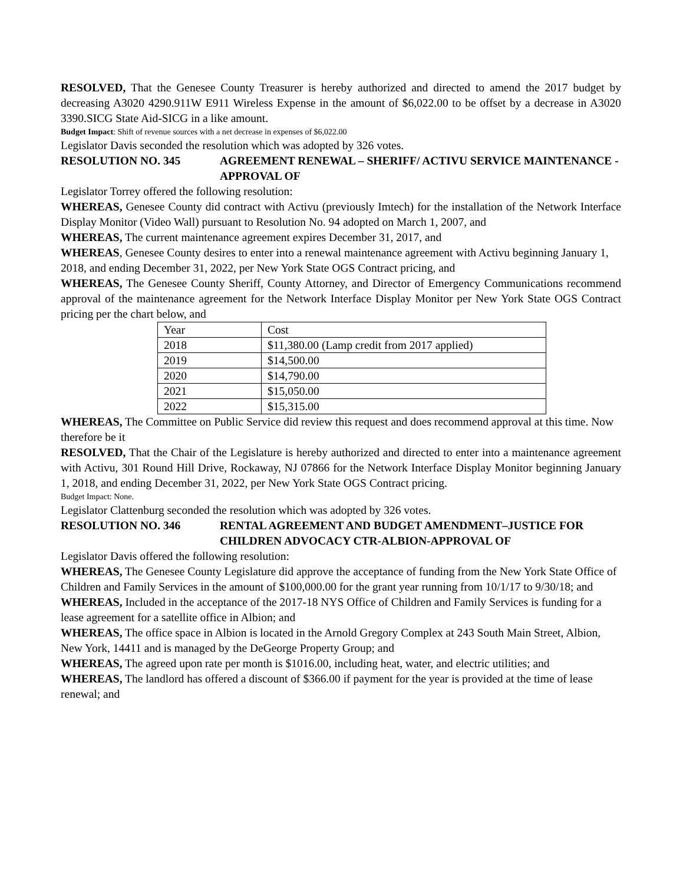RESOLVED, That the Genesee County Treasurer is hereby authorized and directed to amend the 2017 budget by decreasing A3020 4290.911W E911 Wireless Expense in the amount of $6,022.00 to be offset by a decrease in A3020 3390.SICG State Aid-SICG in a like amount.
Budget Impact: Shift of revenue sources with a net decrease in expenses of $6,022.00
Legislator Davis seconded the resolution which was adopted by 326 votes.
RESOLUTION NO. 345 AGREEMENT RENEWAL – SHERIFF/ ACTIVU SERVICE MAINTENANCE - APPROVAL OF
Legislator Torrey offered the following resolution:
WHEREAS, Genesee County did contract with Activu (previously Imtech) for the installation of the Network Interface Display Monitor (Video Wall) pursuant to Resolution No. 94 adopted on March 1, 2007, and
WHEREAS, The current maintenance agreement expires December 31, 2017, and
WHEREAS, Genesee County desires to enter into a renewal maintenance agreement with Activu beginning January 1, 2018, and ending December 31, 2022, per New York State OGS Contract pricing, and
WHEREAS, The Genesee County Sheriff, County Attorney, and Director of Emergency Communications recommend approval of the maintenance agreement for the Network Interface Display Monitor per New York State OGS Contract pricing per the chart below, and
| Year | Cost |
| 2018 | $11,380.00 (Lamp credit from 2017 applied) |
| 2019 | $14,500.00 |
| 2020 | $14,790.00 |
| 2021 | $15,050.00 |
| 2022 | $15,315.00 |
WHEREAS, The Committee on Public Service did review this request and does recommend approval at this time. Now therefore be it
RESOLVED, That the Chair of the Legislature is hereby authorized and directed to enter into a maintenance agreement with Activu, 301 Round Hill Drive, Rockaway, NJ 07866 for the Network Interface Display Monitor beginning January 1, 2018, and ending December 31, 2022, per New York State OGS Contract pricing.
Budget Impact: None.
Legislator Clattenburg seconded the resolution which was adopted by 326 votes.
RESOLUTION NO. 346 RENTAL AGREEMENT AND BUDGET AMENDMENT–JUSTICE FOR CHILDREN ADVOCACY CTR-ALBION-APPROVAL OF
Legislator Davis offered the following resolution:
WHEREAS, The Genesee County Legislature did approve the acceptance of funding from the New York State Office of Children and Family Services in the amount of $100,000.00 for the grant year running from 10/1/17 to 9/30/18; and
WHEREAS, Included in the acceptance of the 2017-18 NYS Office of Children and Family Services is funding for a lease agreement for a satellite office in Albion; and
WHEREAS, The office space in Albion is located in the Arnold Gregory Complex at 243 South Main Street, Albion, New York, 14411 and is managed by the DeGeorge Property Group; and
WHEREAS, The agreed upon rate per month is $1016.00, including heat, water, and electric utilities; and
WHEREAS, The landlord has offered a discount of $366.00 if payment for the year is provided at the time of lease renewal; and